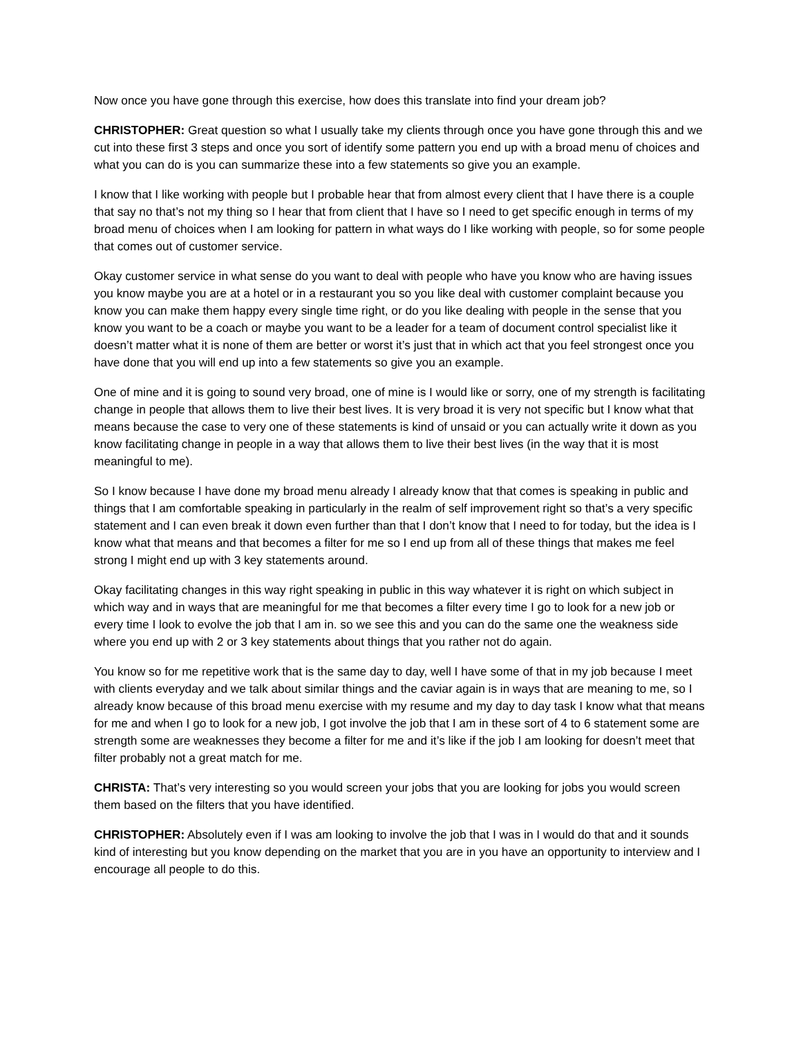Now once you have gone through this exercise, how does this translate into find your dream job?
CHRISTOPHER: Great question so what I usually take my clients through once you have gone through this and we cut into these first 3 steps and once you sort of identify some pattern you end up with a broad menu of choices and what you can do is you can summarize these into a few statements so give you an example.
I know that I like working with people but I probable hear that from almost every client that I have there is a couple that say no that’s not my thing so I hear that from client that I have so I need to get specific enough in terms of my broad menu of choices when I am looking for pattern in what ways do I like working with people, so for some people that comes out of customer service.
Okay customer service in what sense do you want to deal with people who have you know who are having issues you know maybe you are at a hotel or in a restaurant you so you like deal with customer complaint because you know you can make them happy every single time right, or do you like dealing with people in the sense that you know you want to be a coach or maybe you want to be a leader for a team of document control specialist like it doesn’t matter what it is none of them are better or worst it’s just that in which act that you feel strongest once you have done that you will end up into a few statements so give you an example.
One of mine and it is going to sound very broad, one of mine is I would like or sorry, one of my strength is facilitating change in people that allows them to live their best lives. It is very broad it is very not specific but I know what that means because the case to very one of these statements is kind of unsaid or you can actually write it down as you know facilitating change in people in a way that allows them to live their best lives (in the way that it is most meaningful to me).
So I know because I have done my broad menu already I already know that that comes is speaking in public and things that I am comfortable speaking in particularly in the realm of self improvement right so that’s a very specific statement and I can even break it down even further than that I don’t know that I need to for today, but the idea is I know what that means and that becomes a filter for me so I end up from all of these things that makes me feel strong I might end up with 3 key statements around.
Okay facilitating changes in this way right speaking in public in this way whatever it is right on which subject in which way and in ways that are meaningful for me that becomes a filter every time I go to look for a new job or every time I look to evolve the job that I am in. so we see this and you can do the same one the weakness side where you end up with 2 or 3 key statements about things that you rather not do again.
You know so for me repetitive work that is the same day to day, well I have some of that in my job because I meet with clients everyday and we talk about similar things and the caviar again is in ways that are meaning to me, so I already know because of this broad menu exercise with my resume and my day to day task I know what that means for me and when I go to look for a new job, I got involve the job that I am in these sort of 4 to 6 statement some are strength some are weaknesses they become a filter for me and it’s like if the job I am looking for doesn’t meet that filter probably not a great match for me.
CHRISTA: That’s very interesting so you would screen your jobs that you are looking for jobs you would screen them based on the filters that you have identified.
CHRISTOPHER: Absolutely even if I was am looking to involve the job that I was in I would do that and it sounds kind of interesting but you know depending on the market that you are in you have an opportunity to interview and I encourage all people to do this.